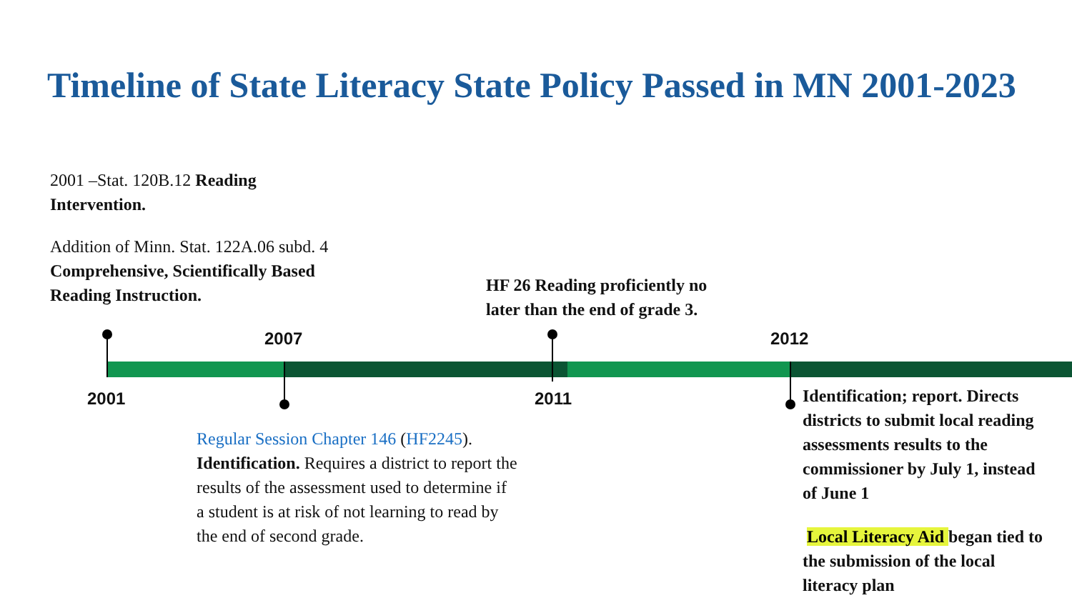Timeline of State Literacy State Policy Passed in MN 2001-2023
2001 –Stat. 120B.12 Reading Intervention.
Addition of Minn. Stat. 122A.06 subd. 4 Comprehensive, Scientifically Based Reading Instruction.
HF 26 Reading proficiently no later than the end of grade 3.
2007 2012
2001 2011
Regular Session Chapter 146 (HF2245). Identification. Requires a district to report the results of the assessment used to determine if a student is at risk of not learning to read by the end of second grade.
Identification; report. Directs districts to submit local reading assessments results to the commissioner by July 1, instead of June 1
Local Literacy Aid began tied to the submission of the local literacy plan